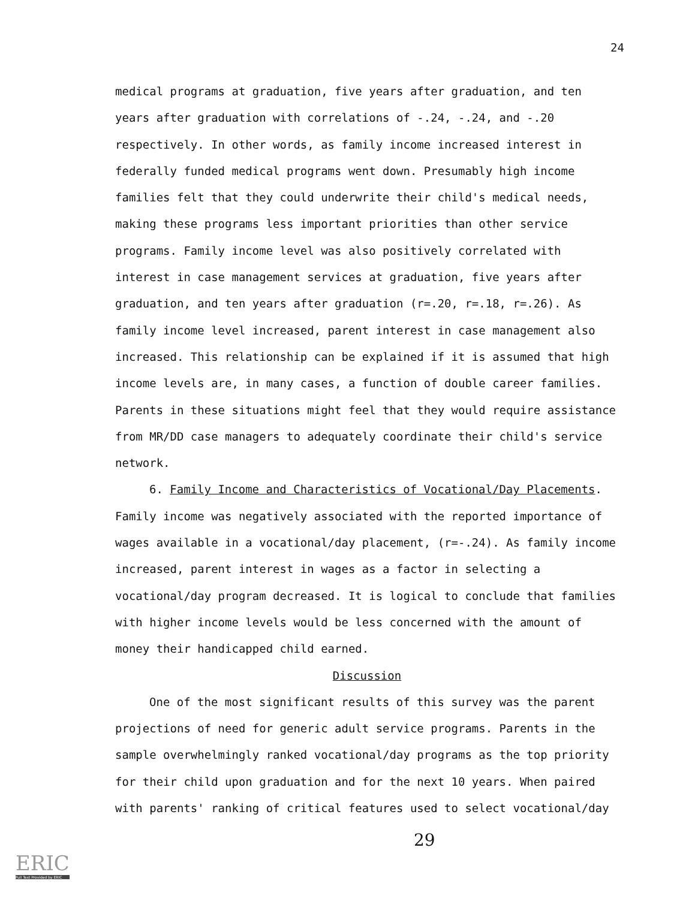24
medical programs at graduation, five years after graduation, and ten years after graduation with correlations of -.24, -.24, and -.20 respectively. In other words, as family income increased interest in federally funded medical programs went down. Presumably high income families felt that they could underwrite their child's medical needs, making these programs less important priorities than other service programs. Family income level was also positively correlated with interest in case management services at graduation, five years after graduation, and ten years after graduation (r=.20, r=.18, r=.26). As family income level increased, parent interest in case management also increased. This relationship can be explained if it is assumed that high income levels are, in many cases, a function of double career families. Parents in these situations might feel that they would require assistance from MR/DD case managers to adequately coordinate their child's service network.
6. Family Income and Characteristics of Vocational/Day Placements. Family income was negatively associated with the reported importance of wages available in a vocational/day placement, (r=-.24). As family income increased, parent interest in wages as a factor in selecting a vocational/day program decreased. It is logical to conclude that families with higher income levels would be less concerned with the amount of money their handicapped child earned.
Discussion
One of the most significant results of this survey was the parent projections of need for generic adult service programs. Parents in the sample overwhelmingly ranked vocational/day programs as the top priority for their child upon graduation and for the next 10 years. When paired with parents' ranking of critical features used to select vocational/day
29
ERIC
Full Text Provided by ERIC